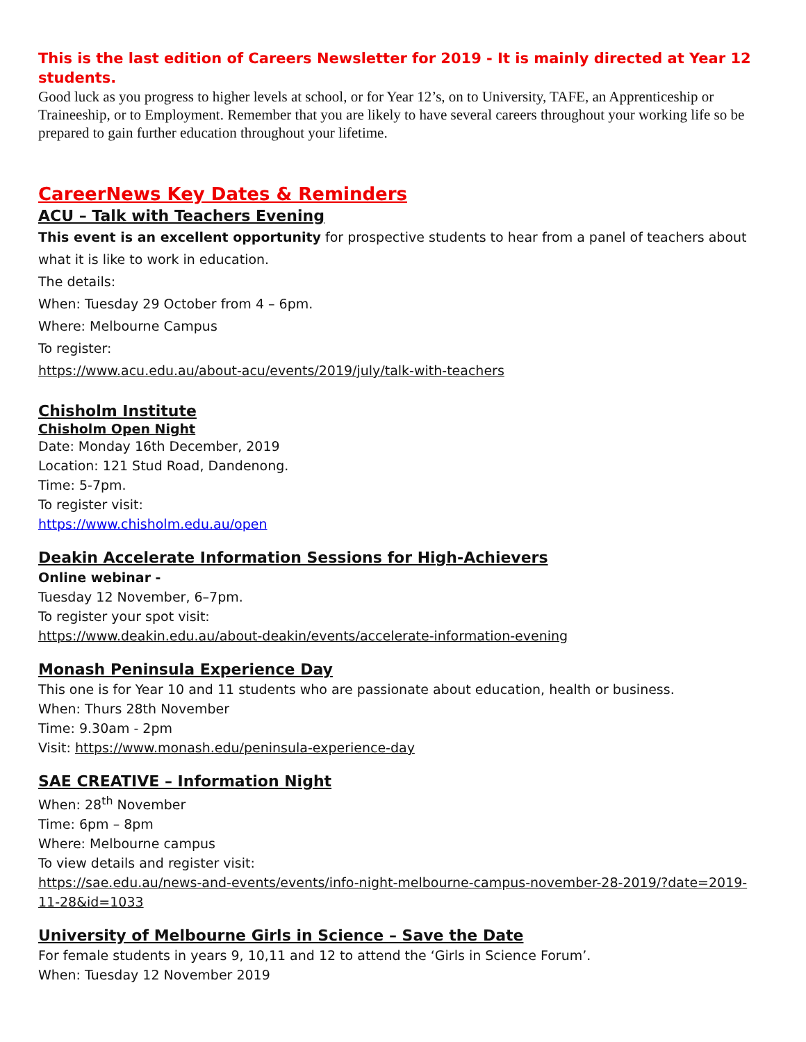This is the last edition of Careers Newsletter for 2019 - It is mainly directed at Year 12 students.
Good luck as you progress to higher levels at school, or for Year 12’s, on to University, TAFE, an Apprenticeship or Traineeship, or to Employment. Remember that you are likely to have several careers throughout your working life so be prepared to gain further education throughout your lifetime.
CareerNews Key Dates & Reminders
ACU – Talk with Teachers Evening
This event is an excellent opportunity for prospective students to hear from a panel of teachers about what it is like to work in education.
The details:
When: Tuesday 29 October from 4 – 6pm.
Where: Melbourne Campus
To register:
https://www.acu.edu.au/about-acu/events/2019/july/talk-with-teachers
Chisholm Institute
Chisholm Open Night
Date: Monday 16th December, 2019
Location: 121 Stud Road, Dandenong.
Time: 5-7pm.
To register visit:
https://www.chisholm.edu.au/open
Deakin Accelerate Information Sessions for High-Achievers
Online webinar -
Tuesday 12 November, 6–7pm.
To register your spot visit:
https://www.deakin.edu.au/about-deakin/events/accelerate-information-evening
Monash Peninsula Experience Day
This one is for Year 10 and 11 students who are passionate about education, health or business.
When: Thurs 28th November
Time: 9.30am - 2pm
Visit: https://www.monash.edu/peninsula-experience-day
SAE CREATIVE – Information Night
When: 28<sup>th</sup> November
Time: 6pm – 8pm
Where: Melbourne campus
To view details and register visit:
https://sae.edu.au/news-and-events/events/info-night-melbourne-campus-november-28-2019/?date=2019-11-28&id=1033
University of Melbourne Girls in Science – Save the Date
For female students in years 9, 10,11 and 12 to attend the ‘Girls in Science Forum’.
When: Tuesday 12 November 2019